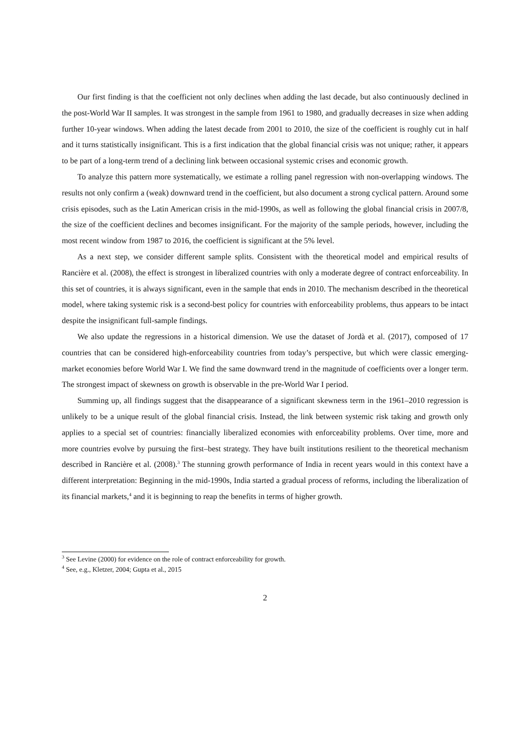Our first finding is that the coefficient not only declines when adding the last decade, but also continuously declined in the post-World War II samples. It was strongest in the sample from 1961 to 1980, and gradually decreases in size when adding further 10-year windows. When adding the latest decade from 2001 to 2010, the size of the coefficient is roughly cut in half and it turns statistically insignificant. This is a first indication that the global financial crisis was not unique; rather, it appears to be part of a long-term trend of a declining link between occasional systemic crises and economic growth.
To analyze this pattern more systematically, we estimate a rolling panel regression with non-overlapping windows. The results not only confirm a (weak) downward trend in the coefficient, but also document a strong cyclical pattern. Around some crisis episodes, such as the Latin American crisis in the mid-1990s, as well as following the global financial crisis in 2007/8, the size of the coefficient declines and becomes insignificant. For the majority of the sample periods, however, including the most recent window from 1987 to 2016, the coefficient is significant at the 5% level.
As a next step, we consider different sample splits. Consistent with the theoretical model and empirical results of Rancière et al. (2008), the effect is strongest in liberalized countries with only a moderate degree of contract enforceability. In this set of countries, it is always significant, even in the sample that ends in 2010. The mechanism described in the theoretical model, where taking systemic risk is a second-best policy for countries with enforceability problems, thus appears to be intact despite the insignificant full-sample findings.
We also update the regressions in a historical dimension. We use the dataset of Jordà et al. (2017), composed of 17 countries that can be considered high-enforceability countries from today’s perspective, but which were classic emerging-market economies before World War I. We find the same downward trend in the magnitude of coefficients over a longer term. The strongest impact of skewness on growth is observable in the pre-World War I period.
Summing up, all findings suggest that the disappearance of a significant skewness term in the 1961–2010 regression is unlikely to be a unique result of the global financial crisis. Instead, the link between systemic risk taking and growth only applies to a special set of countries: financially liberalized economies with enforceability problems. Over time, more and more countries evolve by pursuing the first–best strategy. They have built institutions resilient to the theoretical mechanism described in Rancière et al. (2008).<sup>3</sup> The stunning growth performance of India in recent years would in this context have a different interpretation: Beginning in the mid-1990s, India started a gradual process of reforms, including the liberalization of its financial markets,<sup>4</sup> and it is beginning to reap the benefits in terms of higher growth.
<sup>3</sup> See Levine (2000) for evidence on the role of contract enforceability for growth.
<sup>4</sup> See, e.g., Kletzer, 2004; Gupta et al., 2015
2